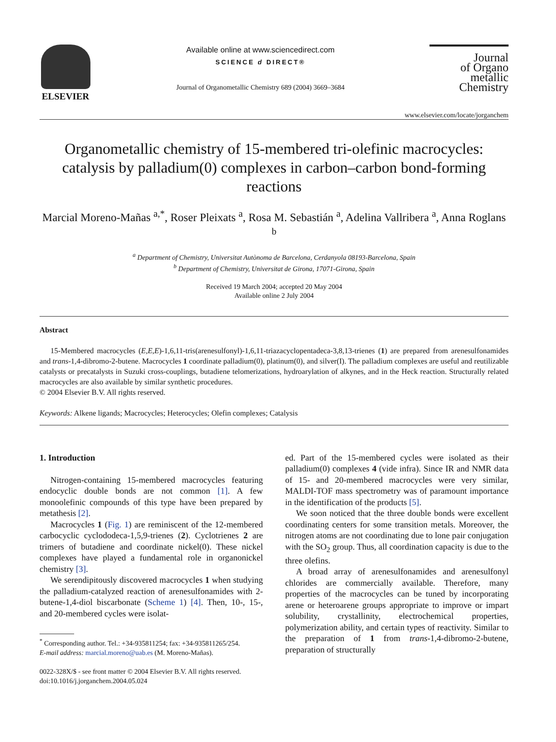ELSEVIER
Available online at www.sciencedirect.com
SCIENCE d DIRECT®
Journal of Organometallic Chemistry 689 (2004) 3669–3684
Journal
of Organo
metallic
Chemistry
www.elsevier.com/locate/jorganchem
Organometallic chemistry of 15-membered tri-olefinic macrocycles: catalysis by palladium(0) complexes in carbon–carbon bond-forming reactions
Marcial Moreno-Mañas <sup>a,*</sup>, Roser Pleixats <sup>a</sup>, Rosa M. Sebastián <sup>a</sup>, Adelina Vallribera <sup>a</sup>, Anna Roglans <sup>b</sup>
<sup>a</sup> Department of Chemistry, Universitat Autònoma de Barcelona, Cerdanyola 08193-Barcelona, Spain
<sup>b</sup> Department of Chemistry, Universitat de Girona, 17071-Girona, Spain
Received 19 March 2004; accepted 20 May 2004
Available online 2 July 2004
Abstract
15-Membered macrocycles (E,E,E)-1,6,11-tris(arenesulfonyl)-1,6,11-triazacyclopentadeca-3,8,13-trienes (1) are prepared from arenesulfonamides and trans-1,4-dibromo-2-butene. Macrocycles 1 coordinate palladium(0), platinum(0), and silver(I). The palladium complexes are useful and reutilizable catalysts or precatalysts in Suzuki cross-couplings, butadiene telomerizations, hydroarylation of alkynes, and in the Heck reaction. Structurally related macrocycles are also available by similar synthetic procedures.
© 2004 Elsevier B.V. All rights reserved.
Keywords: Alkene ligands; Macrocycles; Heterocycles; Olefin complexes; Catalysis
1. Introduction
Nitrogen-containing 15-membered macrocycles featuring endocyclic double bonds are not common [1]. A few monoolefinic compounds of this type have been prepared by metathesis [2].
Macrocycles 1 (Fig. 1) are reminiscent of the 12-membered carbocyclic cyclododeca-1,5,9-trienes (2). Cyclotrienes 2 are trimers of butadiene and coordinate nickel(0). These nickel complexes have played a fundamental role in organonickel chemistry [3].
We serendipitously discovered macrocycles 1 when studying the palladium-catalyzed reaction of arenesulfonamides with 2-butene-1,4-diol biscarbonate (Scheme 1) [4]. Then, 10-, 15-, and 20-membered cycles were isolat-
<sup>*</sup> Corresponding author. Tel.: +34-935811254; fax: +34-935811265/254.
E-mail address: marcial.moreno@uab.es (M. Moreno-Mañas).
0022-328X/$ - see front matter © 2004 Elsevier B.V. All rights reserved.
doi:10.1016/j.jorganchem.2004.05.024
ed. Part of the 15-membered cycles were isolated as their palladium(0) complexes 4 (vide infra). Since IR and NMR data of 15- and 20-membered macrocycles were very similar, MALDI-TOF mass spectrometry was of paramount importance in the identification of the products [5].
We soon noticed that the three double bonds were excellent coordinating centers for some transition metals. Moreover, the nitrogen atoms are not coordinating due to lone pair conjugation with the SO<sub>2</sub> group. Thus, all coordination capacity is due to the three olefins.
A broad array of arenesulfonamides and arenesulfonyl chlorides are commercially available. Therefore, many properties of the macrocycles can be tuned by incorporating arene or heteroarene groups appropriate to improve or impart solubility, crystallinity, electrochemical properties, polymerization ability, and certain types of reactivity. Similar to the preparation of 1 from trans-1,4-dibromo-2-butene, preparation of structurally